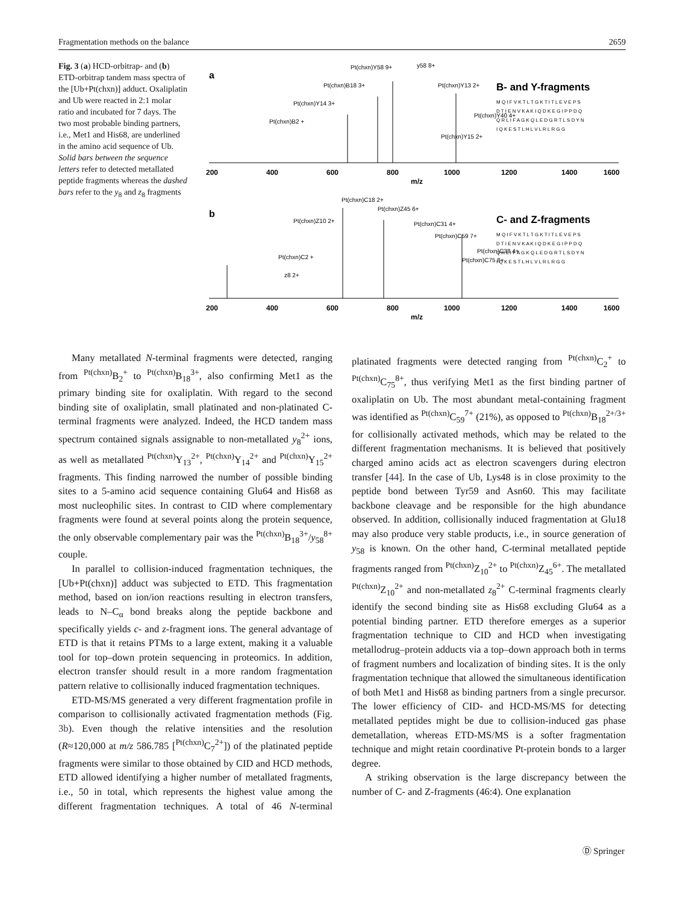Fragmentation methods on the balance 2659
Fig. 3 (a) HCD-orbitrap- and (b) ETD-orbitrap tandem mass spectra of the [Ub+Pt(chxn)] adduct. Oxaliplatin and Ub were reacted in 2:1 molar ratio and incubated for 7 days. The two most probable binding partners, i.e., Met1 and His68, are underlined in the amino acid sequence of Ub. Solid bars between the sequence letters refer to detected metallated peptide fragments whereas the dashed bars refer to the y<sub>8</sub> and z<sub>8</sub> fragments
a
B- and Y-fragments
M Q I F V K T L T G K T I T L E V E P S
D T I E N V K A K I Q D K E G I P P D Q
Q R L I F A G K Q L E D G R T L S D Y N
I Q K E S T L H L V L R L R G G
Pt(chxn)Y58 9+
y58 8+
Pt(chxn)B18 3+
Pt(chxn)Y13 2+
Pt(chxn)Y14 3+
Pt(chxn)Y40 4+
Pt(chxn)B2 +
Pt(chxn)Y15 2+
200
400
600
800
1000
1200
1400
1600
m/z
b
C- and Z-fragments
M Q I F V K T L T G K T I T L E V E P S
D T I E N V K A K I Q D K E G I P P D Q
Q R L I F A G K Q L E D G R T L S D Y N
I Q K E S T L H L V L R L R G G
Pt(chxn)C18 2+
Pt(chxn)Z45 6+
Pt(chxn)Z10 2+
Pt(chxn)C31 4+
Pt(chxn)C59 7+
Pt(chxn)C38 4+
Pt(chxn)C2 +
Pt(chxn)C75 8+
z8 2+
200
400
600
800
1000
1200
1400
1600
m/z
Many metallated N-terminal fragments were detected, ranging from <sup>Pt(chxn)</sup>B<sub>2</sub><sup>+</sup> to <sup>Pt(chxn)</sup>B<sub>18</sub><sup>3+</sup>, also confirming Met1 as the primary binding site for oxaliplatin. With regard to the second binding site of oxaliplatin, small platinated and non-platinated C-terminal fragments were analyzed. Indeed, the HCD tandem mass spectrum contained signals assignable to non-metallated y<sub>8</sub><sup>2+</sup> ions, as well as metallated <sup>Pt(chxn)</sup>Y<sub>13</sub><sup>2+</sup>, <sup>Pt(chxn)</sup>Y<sub>14</sub><sup>2+</sup> and <sup>Pt(chxn)</sup>Y<sub>15</sub><sup>2+</sup> fragments. This finding narrowed the number of possible binding sites to a 5-amino acid sequence containing Glu64 and His68 as most nucleophilic sites. In contrast to CID where complementary fragments were found at several points along the protein sequence, the only observable complementary pair was the <sup>Pt(chxn)</sup>B<sub>18</sub><sup>3+</sup>/y<sub>58</sub><sup>8+</sup> couple.
In parallel to collision-induced fragmentation techniques, the [Ub+Pt(chxn)] adduct was subjected to ETD. This fragmentation method, based on ion/ion reactions resulting in electron transfers, leads to N–C<sub>α</sub> bond breaks along the peptide backbone and specifically yields c- and z-fragment ions. The general advantage of ETD is that it retains PTMs to a large extent, making it a valuable tool for top–down protein sequencing in proteomics. In addition, electron transfer should result in a more random fragmentation pattern relative to collisionally induced fragmentation techniques.
ETD-MS/MS generated a very different fragmentation profile in comparison to collisionally activated fragmentation methods (Fig. 3b). Even though the relative intensities and the resolution (R≈120,000 at m/z 586.785 [<sup>Pt(chxn)</sup>C<sub>7</sub><sup>2+</sup>]) of the platinated peptide fragments were similar to those obtained by CID and HCD methods, ETD allowed identifying a higher number of metallated fragments, i.e., 50 in total, which represents the highest value among the different fragmentation techniques. A total of 46 N-terminal platinated fragments were detected ranging from <sup>Pt(chxn)</sup>C<sub>2</sub><sup>+</sup> to <sup>Pt(chxn)</sup>C<sub>75</sub><sup>8+</sup>, thus verifying Met1 as the first binding partner of oxaliplatin on Ub. The most abundant metal-containing fragment was identified as <sup>Pt(chxn)</sup>C<sub>59</sub><sup>7+</sup> (21%), as opposed to <sup>Pt(chxn)</sup>B<sub>18</sub><sup>2+/3+</sup> for collisionally activated methods, which may be related to the different fragmentation mechanisms. It is believed that positively charged amino acids act as electron scavengers during electron transfer [44]. In the case of Ub, Lys48 is in close proximity to the peptide bond between Tyr59 and Asn60. This may facilitate backbone cleavage and be responsible for the high abundance observed. In addition, collisionally induced fragmentation at Glu18 may also produce very stable products, i.e., in source generation of y<sub>58</sub> is known. On the other hand, C-terminal metallated peptide fragments ranged from <sup>Pt(chxn)</sup>Z<sub>10</sub><sup>2+</sup> to <sup>Pt(chxn)</sup>Z<sub>45</sub><sup>6+</sup>. The metallated <sup>Pt(chxn)</sup>Z<sub>10</sub><sup>2+</sup> and non-metallated z<sub>8</sub><sup>2+</sup> C-terminal fragments clearly identify the second binding site as His68 excluding Glu64 as a potential binding partner. ETD therefore emerges as a superior fragmentation technique to CID and HCD when investigating metallodrug–protein adducts via a top–down approach both in terms of fragment numbers and localization of binding sites. It is the only fragmentation technique that allowed the simultaneous identification of both Met1 and His68 as binding partners from a single precursor. The lower efficiency of CID- and HCD-MS/MS for detecting metallated peptides might be due to collision-induced gas phase demetallation, whereas ETD-MS/MS is a softer fragmentation technique and might retain coordinative Pt-protein bonds to a larger degree.
A striking observation is the large discrepancy between the number of C- and Z-fragments (46:4). One explanation
Ⓓ Springer